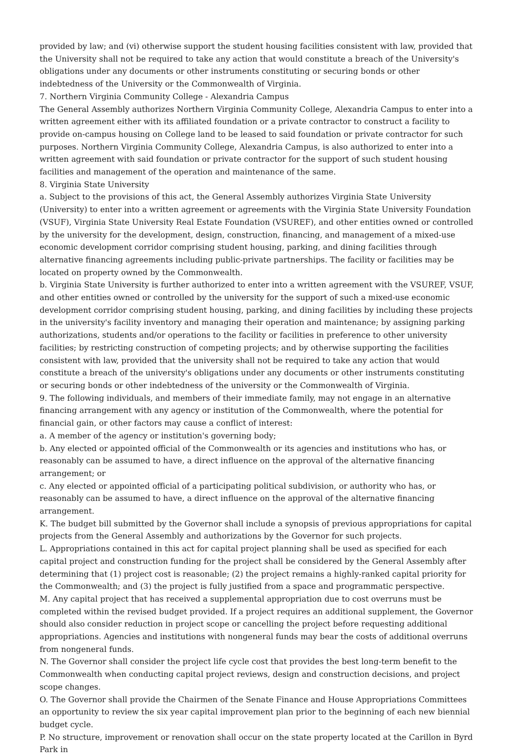provided by law; and (vi) otherwise support the student housing facilities consistent with law, provided that the University shall not be required to take any action that would constitute a breach of the University's obligations under any documents or other instruments constituting or securing bonds or other indebtedness of the University or the Commonwealth of Virginia.
7. Northern Virginia Community College - Alexandria Campus
The General Assembly authorizes Northern Virginia Community College, Alexandria Campus to enter into a written agreement either with its affiliated foundation or a private contractor to construct a facility to provide on-campus housing on College land to be leased to said foundation or private contractor for such purposes. Northern Virginia Community College, Alexandria Campus, is also authorized to enter into a written agreement with said foundation or private contractor for the support of such student housing facilities and management of the operation and maintenance of the same.
8. Virginia State University
a. Subject to the provisions of this act, the General Assembly authorizes Virginia State University (University) to enter into a written agreement or agreements with the Virginia State University Foundation (VSUF), Virginia State University Real Estate Foundation (VSUREF), and other entities owned or controlled by the university for the development, design, construction, financing, and management of a mixed-use economic development corridor comprising student housing, parking, and dining facilities through alternative financing agreements including public-private partnerships. The facility or facilities may be located on property owned by the Commonwealth.
b. Virginia State University is further authorized to enter into a written agreement with the VSUREF, VSUF, and other entities owned or controlled by the university for the support of such a mixed-use economic development corridor comprising student housing, parking, and dining facilities by including these projects in the university's facility inventory and managing their operation and maintenance; by assigning parking authorizations, students and/or operations to the facility or facilities in preference to other university facilities; by restricting construction of competing projects; and by otherwise supporting the facilities consistent with law, provided that the university shall not be required to take any action that would constitute a breach of the university's obligations under any documents or other instruments constituting or securing bonds or other indebtedness of the university or the Commonwealth of Virginia.
9. The following individuals, and members of their immediate family, may not engage in an alternative financing arrangement with any agency or institution of the Commonwealth, where the potential for financial gain, or other factors may cause a conflict of interest:
a. A member of the agency or institution's governing body;
b. Any elected or appointed official of the Commonwealth or its agencies and institutions who has, or reasonably can be assumed to have, a direct influence on the approval of the alternative financing arrangement; or
c. Any elected or appointed official of a participating political subdivision, or authority who has, or reasonably can be assumed to have, a direct influence on the approval of the alternative financing arrangement.
K. The budget bill submitted by the Governor shall include a synopsis of previous appropriations for capital projects from the General Assembly and authorizations by the Governor for such projects.
L. Appropriations contained in this act for capital project planning shall be used as specified for each capital project and construction funding for the project shall be considered by the General Assembly after determining that (1) project cost is reasonable; (2) the project remains a highly-ranked capital priority for the Commonwealth; and (3) the project is fully justified from a space and programmatic perspective.
M. Any capital project that has received a supplemental appropriation due to cost overruns must be completed within the revised budget provided. If a project requires an additional supplement, the Governor should also consider reduction in project scope or cancelling the project before requesting additional appropriations. Agencies and institutions with nongeneral funds may bear the costs of additional overruns from nongeneral funds.
N. The Governor shall consider the project life cycle cost that provides the best long-term benefit to the Commonwealth when conducting capital project reviews, design and construction decisions, and project scope changes.
O. The Governor shall provide the Chairmen of the Senate Finance and House Appropriations Committees an opportunity to review the six year capital improvement plan prior to the beginning of each new biennial budget cycle.
P. No structure, improvement or renovation shall occur on the state property located at the Carillon in Byrd Park in